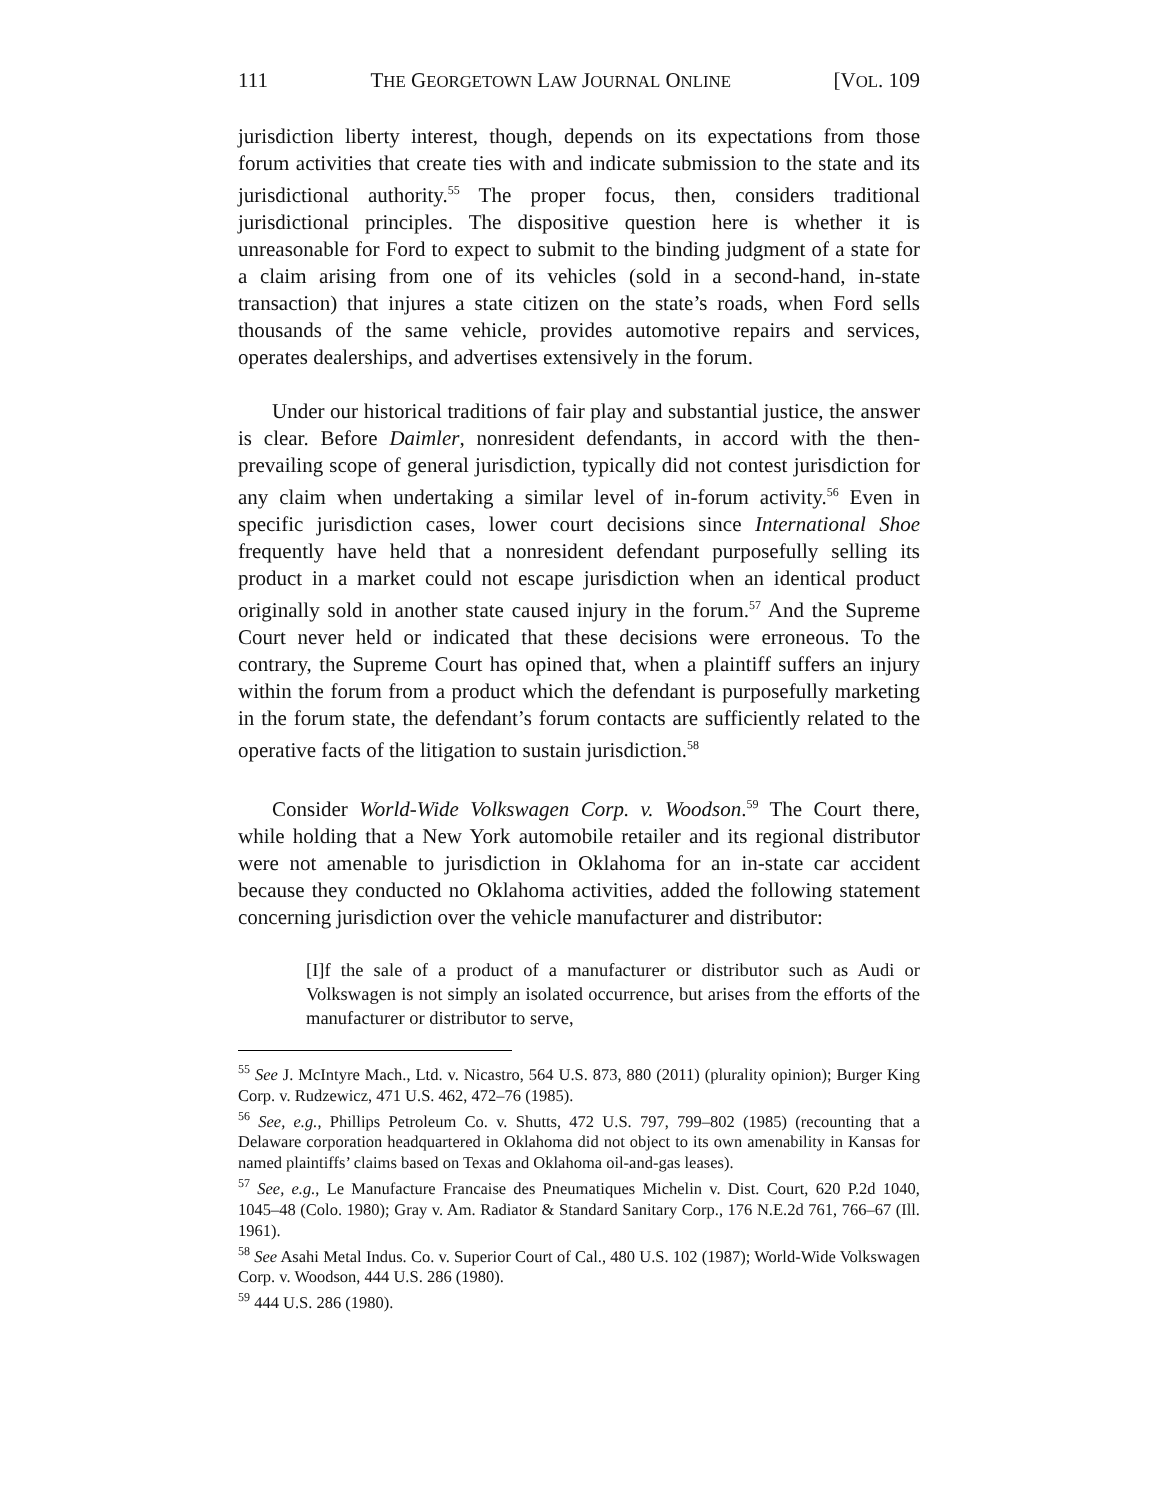111 THE GEORGETOWN LAW JOURNAL ONLINE [VOL. 109
jurisdiction liberty interest, though, depends on its expectations from those forum activities that create ties with and indicate submission to the state and its jurisdictional authority.<sup>55</sup> The proper focus, then, considers traditional jurisdictional principles. The dispositive question here is whether it is unreasonable for Ford to expect to submit to the binding judgment of a state for a claim arising from one of its vehicles (sold in a second-hand, in-state transaction) that injures a state citizen on the state’s roads, when Ford sells thousands of the same vehicle, provides automotive repairs and services, operates dealerships, and advertises extensively in the forum.
Under our historical traditions of fair play and substantial justice, the answer is clear. Before Daimler, nonresident defendants, in accord with the then-prevailing scope of general jurisdiction, typically did not contest jurisdiction for any claim when undertaking a similar level of in-forum activity.<sup>56</sup> Even in specific jurisdiction cases, lower court decisions since International Shoe frequently have held that a nonresident defendant purposefully selling its product in a market could not escape jurisdiction when an identical product originally sold in another state caused injury in the forum.<sup>57</sup> And the Supreme Court never held or indicated that these decisions were erroneous. To the contrary, the Supreme Court has opined that, when a plaintiff suffers an injury within the forum from a product which the defendant is purposefully marketing in the forum state, the defendant’s forum contacts are sufficiently related to the operative facts of the litigation to sustain jurisdiction.<sup>58</sup>
Consider World-Wide Volkswagen Corp. v. Woodson.<sup>59</sup> The Court there, while holding that a New York automobile retailer and its regional distributor were not amenable to jurisdiction in Oklahoma for an in-state car accident because they conducted no Oklahoma activities, added the following statement concerning jurisdiction over the vehicle manufacturer and distributor:
[I]f the sale of a product of a manufacturer or distributor such as Audi or Volkswagen is not simply an isolated occurrence, but arises from the efforts of the manufacturer or distributor to serve,
<sup>55</sup> See J. McIntyre Mach., Ltd. v. Nicastro, 564 U.S. 873, 880 (2011) (plurality opinion); Burger King Corp. v. Rudzewicz, 471 U.S. 462, 472–76 (1985).
<sup>56</sup> See, e.g., Phillips Petroleum Co. v. Shutts, 472 U.S. 797, 799–802 (1985) (recounting that a Delaware corporation headquartered in Oklahoma did not object to its own amenability in Kansas for named plaintiffs’ claims based on Texas and Oklahoma oil-and-gas leases).
<sup>57</sup> See, e.g., Le Manufacture Francaise des Pneumatiques Michelin v. Dist. Court, 620 P.2d 1040, 1045–48 (Colo. 1980); Gray v. Am. Radiator & Standard Sanitary Corp., 176 N.E.2d 761, 766–67 (Ill. 1961).
<sup>58</sup> See Asahi Metal Indus. Co. v. Superior Court of Cal., 480 U.S. 102 (1987); World-Wide Volkswagen Corp. v. Woodson, 444 U.S. 286 (1980).
<sup>59</sup> 444 U.S. 286 (1980).